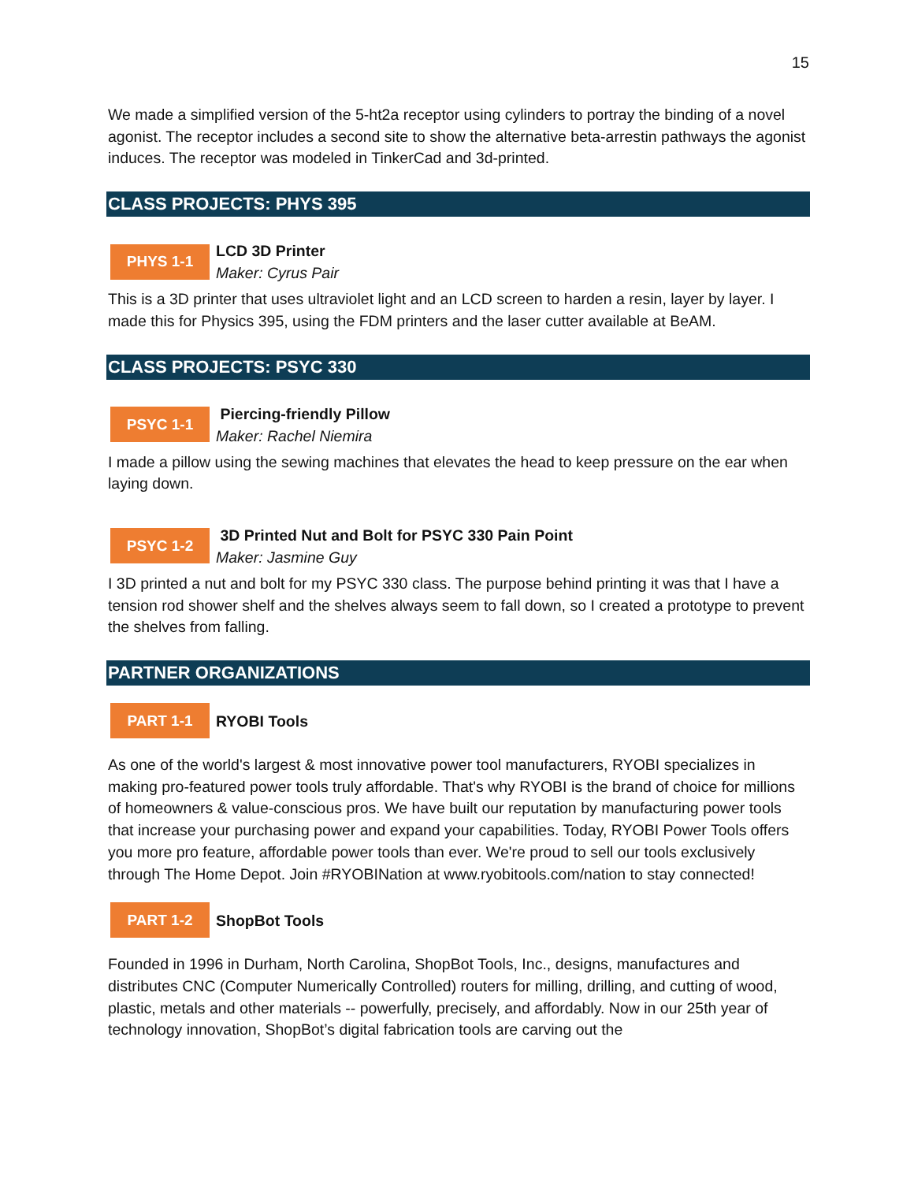15
We made a simplified version of the 5-ht2a receptor using cylinders to portray the binding of a novel agonist. The receptor includes a second site to show the alternative beta-arrestin pathways the agonist induces. The receptor was modeled in TinkerCad and 3d-printed.
CLASS PROJECTS: PHYS 395
PHYS 1-1
LCD 3D Printer
Maker: Cyrus Pair
This is a 3D printer that uses ultraviolet light and an LCD screen to harden a resin, layer by layer. I made this for Physics 395, using the FDM printers and the laser cutter available at BeAM.
CLASS PROJECTS: PSYC 330
PSYC 1-1
Piercing-friendly Pillow
Maker: Rachel Niemira
I made a pillow using the sewing machines that elevates the head to keep pressure on the ear when laying down.
PSYC 1-2
3D Printed Nut and Bolt for PSYC 330 Pain Point
Maker: Jasmine Guy
I 3D printed a nut and bolt for my PSYC 330 class. The purpose behind printing it was that I have a tension rod shower shelf and the shelves always seem to fall down, so I created a prototype to prevent the shelves from falling.
PARTNER ORGANIZATIONS
PART 1-1
RYOBI Tools
As one of the world's largest & most innovative power tool manufacturers, RYOBI specializes in making pro-featured power tools truly affordable. That's why RYOBI is the brand of choice for millions of homeowners & value-conscious pros. We have built our reputation by manufacturing power tools that increase your purchasing power and expand your capabilities. Today, RYOBI Power Tools offers you more pro feature, affordable power tools than ever. We're proud to sell our tools exclusively through The Home Depot. Join #RYOBINation at www.ryobitools.com/nation to stay connected!
PART 1-2
ShopBot Tools
Founded in 1996 in Durham, North Carolina, ShopBot Tools, Inc., designs, manufactures and distributes CNC (Computer Numerically Controlled) routers for milling, drilling, and cutting of wood, plastic, metals and other materials -- powerfully, precisely, and affordably. Now in our 25th year of technology innovation, ShopBot’s digital fabrication tools are carving out the